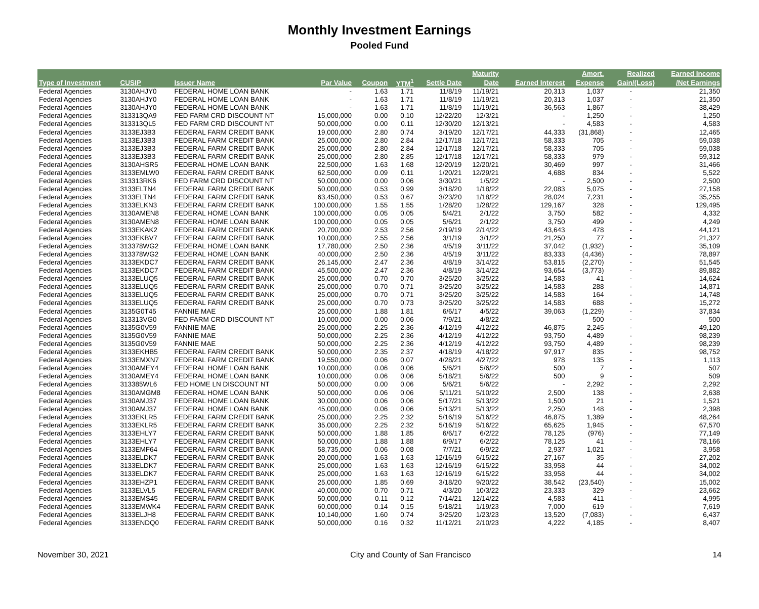Monthly Investment Earnings
Pooled Fund
| | | | | | | | Maturity | | Amort. | Realized | Earned Income |
| --- | --- | --- | --- | --- | --- | --- | --- | --- | --- | --- | --- |
| Type of Investment | CUSIP | Issuer Name | Par Value | Coupon | YTM<sup>1</sup> | Settle Date | Date | Earned Interest | Expense | Gain/(Loss) | /Net Earnings |
| Federal Agencies | 3130AHJY0 | FEDERAL HOME LOAN BANK | - | 1.63 | 1.71 | 11/8/19 | 11/19/21 | 20,313 | 1,037 | - | 21,350 |
| Federal Agencies | 3130AHJY0 | FEDERAL HOME LOAN BANK | - | 1.63 | 1.71 | 11/8/19 | 11/19/21 | 20,313 | 1,037 | - | 21,350 |
| Federal Agencies | 3130AHJY0 | FEDERAL HOME LOAN BANK | - | 1.63 | 1.71 | 11/8/19 | 11/19/21 | 36,563 | 1,867 | - | 38,429 |
| Federal Agencies | 313313QA9 | FED FARM CRD DISCOUNT NT | 15,000,000 | 0.00 | 0.10 | 12/22/20 | 12/3/21 | - | 1,250 | - | 1,250 |
| Federal Agencies | 313313QL5 | FED FARM CRD DISCOUNT NT | 50,000,000 | 0.00 | 0.11 | 12/30/20 | 12/13/21 | - | 4,583 | - | 4,583 |
| Federal Agencies | 3133EJ3B3 | FEDERAL FARM CREDIT BANK | 19,000,000 | 2.80 | 0.74 | 3/19/20 | 12/17/21 | 44,333 | (31,868) | - | 12,465 |
| Federal Agencies | 3133EJ3B3 | FEDERAL FARM CREDIT BANK | 25,000,000 | 2.80 | 2.84 | 12/17/18 | 12/17/21 | 58,333 | 705 | - | 59,038 |
| Federal Agencies | 3133EJ3B3 | FEDERAL FARM CREDIT BANK | 25,000,000 | 2.80 | 2.84 | 12/17/18 | 12/17/21 | 58,333 | 705 | - | 59,038 |
| Federal Agencies | 3133EJ3B3 | FEDERAL FARM CREDIT BANK | 25,000,000 | 2.80 | 2.85 | 12/17/18 | 12/17/21 | 58,333 | 979 | - | 59,312 |
| Federal Agencies | 3130AHSR5 | FEDERAL HOME LOAN BANK | 22,500,000 | 1.63 | 1.68 | 12/20/19 | 12/20/21 | 30,469 | 997 | - | 31,466 |
| Federal Agencies | 3133EMLW0 | FEDERAL FARM CREDIT BANK | 62,500,000 | 0.09 | 0.11 | 1/20/21 | 12/29/21 | 4,688 | 834 | - | 5,522 |
| Federal Agencies | 313313RK6 | FED FARM CRD DISCOUNT NT | 50,000,000 | 0.00 | 0.06 | 3/30/21 | 1/5/22 | - | 2,500 | - | 2,500 |
| Federal Agencies | 3133ELTN4 | FEDERAL FARM CREDIT BANK | 50,000,000 | 0.53 | 0.99 | 3/18/20 | 1/18/22 | 22,083 | 5,075 | - | 27,158 |
| Federal Agencies | 3133ELTN4 | FEDERAL FARM CREDIT BANK | 63,450,000 | 0.53 | 0.67 | 3/23/20 | 1/18/22 | 28,024 | 7,231 | - | 35,255 |
| Federal Agencies | 3133ELKN3 | FEDERAL FARM CREDIT BANK | 100,000,000 | 1.55 | 1.55 | 1/28/20 | 1/28/22 | 129,167 | 328 | - | 129,495 |
| Federal Agencies | 3130AMEN8 | FEDERAL HOME LOAN BANK | 100,000,000 | 0.05 | 0.05 | 5/4/21 | 2/1/22 | 3,750 | 582 | - | 4,332 |
| Federal Agencies | 3130AMEN8 | FEDERAL HOME LOAN BANK | 100,000,000 | 0.05 | 0.05 | 5/6/21 | 2/1/22 | 3,750 | 499 | - | 4,249 |
| Federal Agencies | 3133EKAK2 | FEDERAL FARM CREDIT BANK | 20,700,000 | 2.53 | 2.56 | 2/19/19 | 2/14/22 | 43,643 | 478 | - | 44,121 |
| Federal Agencies | 3133EKBV7 | FEDERAL FARM CREDIT BANK | 10,000,000 | 2.55 | 2.56 | 3/1/19 | 3/1/22 | 21,250 | 77 | - | 21,327 |
| Federal Agencies | 313378WG2 | FEDERAL HOME LOAN BANK | 17,780,000 | 2.50 | 2.36 | 4/5/19 | 3/11/22 | 37,042 | (1,932) | - | 35,109 |
| Federal Agencies | 313378WG2 | FEDERAL HOME LOAN BANK | 40,000,000 | 2.50 | 2.36 | 4/5/19 | 3/11/22 | 83,333 | (4,436) | - | 78,897 |
| Federal Agencies | 3133EKDC7 | FEDERAL FARM CREDIT BANK | 26,145,000 | 2.47 | 2.36 | 4/8/19 | 3/14/22 | 53,815 | (2,270) | - | 51,545 |
| Federal Agencies | 3133EKDC7 | FEDERAL FARM CREDIT BANK | 45,500,000 | 2.47 | 2.36 | 4/8/19 | 3/14/22 | 93,654 | (3,773) | - | 89,882 |
| Federal Agencies | 3133ELUQ5 | FEDERAL FARM CREDIT BANK | 25,000,000 | 0.70 | 0.70 | 3/25/20 | 3/25/22 | 14,583 | 41 | - | 14,624 |
| Federal Agencies | 3133ELUQ5 | FEDERAL FARM CREDIT BANK | 25,000,000 | 0.70 | 0.71 | 3/25/20 | 3/25/22 | 14,583 | 288 | - | 14,871 |
| Federal Agencies | 3133ELUQ5 | FEDERAL FARM CREDIT BANK | 25,000,000 | 0.70 | 0.71 | 3/25/20 | 3/25/22 | 14,583 | 164 | - | 14,748 |
| Federal Agencies | 3133ELUQ5 | FEDERAL FARM CREDIT BANK | 25,000,000 | 0.70 | 0.73 | 3/25/20 | 3/25/22 | 14,583 | 688 | - | 15,272 |
| Federal Agencies | 3135G0T45 | FANNIE MAE | 25,000,000 | 1.88 | 1.81 | 6/6/17 | 4/5/22 | 39,063 | (1,229) | - | 37,834 |
| Federal Agencies | 313313VG0 | FED FARM CRD DISCOUNT NT | 10,000,000 | 0.00 | 0.06 | 7/9/21 | 4/8/22 | - | 500 | - | 500 |
| Federal Agencies | 3135G0V59 | FANNIE MAE | 25,000,000 | 2.25 | 2.36 | 4/12/19 | 4/12/22 | 46,875 | 2,245 | - | 49,120 |
| Federal Agencies | 3135G0V59 | FANNIE MAE | 50,000,000 | 2.25 | 2.36 | 4/12/19 | 4/12/22 | 93,750 | 4,489 | - | 98,239 |
| Federal Agencies | 3135G0V59 | FANNIE MAE | 50,000,000 | 2.25 | 2.36 | 4/12/19 | 4/12/22 | 93,750 | 4,489 | - | 98,239 |
| Federal Agencies | 3133EKHB5 | FEDERAL FARM CREDIT BANK | 50,000,000 | 2.35 | 2.37 | 4/18/19 | 4/18/22 | 97,917 | 835 | - | 98,752 |
| Federal Agencies | 3133EMXN7 | FEDERAL FARM CREDIT BANK | 19,550,000 | 0.06 | 0.07 | 4/28/21 | 4/27/22 | 978 | 135 | - | 1,113 |
| Federal Agencies | 3130AMEY4 | FEDERAL HOME LOAN BANK | 10,000,000 | 0.06 | 0.06 | 5/6/21 | 5/6/22 | 500 | 7 | - | 507 |
| Federal Agencies | 3130AMEY4 | FEDERAL HOME LOAN BANK | 10,000,000 | 0.06 | 0.06 | 5/18/21 | 5/6/22 | 500 | 9 | - | 509 |
| Federal Agencies | 313385WL6 | FED HOME LN DISCOUNT NT | 50,000,000 | 0.00 | 0.06 | 5/6/21 | 5/6/22 | - | 2,292 | - | 2,292 |
| Federal Agencies | 3130AMGM8 | FEDERAL HOME LOAN BANK | 50,000,000 | 0.06 | 0.06 | 5/11/21 | 5/10/22 | 2,500 | 138 | - | 2,638 |
| Federal Agencies | 3130AMJ37 | FEDERAL HOME LOAN BANK | 30,000,000 | 0.06 | 0.06 | 5/17/21 | 5/13/22 | 1,500 | 21 | - | 1,521 |
| Federal Agencies | 3130AMJ37 | FEDERAL HOME LOAN BANK | 45,000,000 | 0.06 | 0.06 | 5/13/21 | 5/13/22 | 2,250 | 148 | - | 2,398 |
| Federal Agencies | 3133EKLR5 | FEDERAL FARM CREDIT BANK | 25,000,000 | 2.25 | 2.32 | 5/16/19 | 5/16/22 | 46,875 | 1,389 | - | 48,264 |
| Federal Agencies | 3133EKLR5 | FEDERAL FARM CREDIT BANK | 35,000,000 | 2.25 | 2.32 | 5/16/19 | 5/16/22 | 65,625 | 1,945 | - | 67,570 |
| Federal Agencies | 3133EHLY7 | FEDERAL FARM CREDIT BANK | 50,000,000 | 1.88 | 1.85 | 6/6/17 | 6/2/22 | 78,125 | (976) | - | 77,149 |
| Federal Agencies | 3133EHLY7 | FEDERAL FARM CREDIT BANK | 50,000,000 | 1.88 | 1.88 | 6/9/17 | 6/2/22 | 78,125 | 41 | - | 78,166 |
| Federal Agencies | 3133EMF64 | FEDERAL FARM CREDIT BANK | 58,735,000 | 0.06 | 0.08 | 7/7/21 | 6/9/22 | 2,937 | 1,021 | - | 3,958 |
| Federal Agencies | 3133ELDK7 | FEDERAL FARM CREDIT BANK | 20,000,000 | 1.63 | 1.63 | 12/16/19 | 6/15/22 | 27,167 | 35 | - | 27,202 |
| Federal Agencies | 3133ELDK7 | FEDERAL FARM CREDIT BANK | 25,000,000 | 1.63 | 1.63 | 12/16/19 | 6/15/22 | 33,958 | 44 | - | 34,002 |
| Federal Agencies | 3133ELDK7 | FEDERAL FARM CREDIT BANK | 25,000,000 | 1.63 | 1.63 | 12/16/19 | 6/15/22 | 33,958 | 44 | - | 34,002 |
| Federal Agencies | 3133EHZP1 | FEDERAL FARM CREDIT BANK | 25,000,000 | 1.85 | 0.69 | 3/18/20 | 9/20/22 | 38,542 | (23,540) | - | 15,002 |
| Federal Agencies | 3133ELVL5 | FEDERAL FARM CREDIT BANK | 40,000,000 | 0.70 | 0.71 | 4/3/20 | 10/3/22 | 23,333 | 329 | - | 23,662 |
| Federal Agencies | 3133EMS45 | FEDERAL FARM CREDIT BANK | 50,000,000 | 0.11 | 0.12 | 7/14/21 | 12/14/22 | 4,583 | 411 | - | 4,995 |
| Federal Agencies | 3133EMWK4 | FEDERAL FARM CREDIT BANK | 60,000,000 | 0.14 | 0.15 | 5/18/21 | 1/19/23 | 7,000 | 619 | - | 7,619 |
| Federal Agencies | 3133ELJH8 | FEDERAL FARM CREDIT BANK | 10,140,000 | 1.60 | 0.74 | 3/25/20 | 1/23/23 | 13,520 | (7,083) | - | 6,437 |
| Federal Agencies | 3133ENDQ0 | FEDERAL FARM CREDIT BANK | 50,000,000 | 0.16 | 0.32 | 11/12/21 | 2/10/23 | 4,222 | 4,185 | - | 8,407 |
November 30, 2021 City and County of San Francisco 14